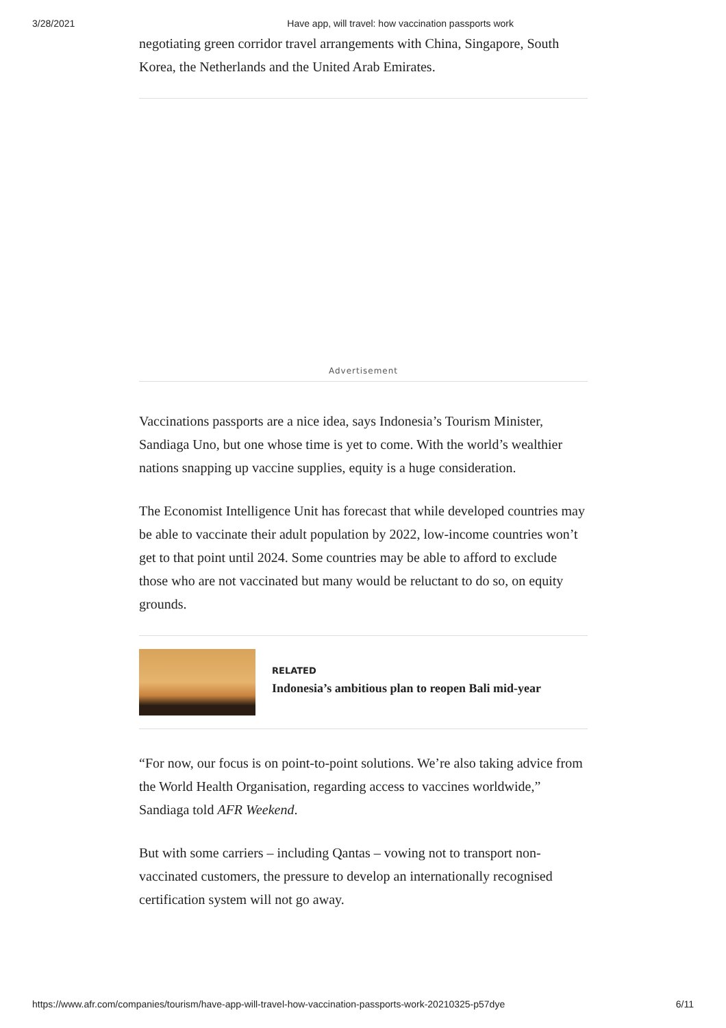3/28/2021 Have app, will travel: how vaccination passports work
negotiating green corridor travel arrangements with China, Singapore, South Korea, the Netherlands and the United Arab Emirates.
Advertisement
Vaccinations passports are a nice idea, says Indonesia’s Tourism Minister, Sandiaga Uno, but one whose time is yet to come. With the world’s wealthier nations snapping up vaccine supplies, equity is a huge consideration.
The Economist Intelligence Unit has forecast that while developed countries may be able to vaccinate their adult population by 2022, low-income countries won’t get to that point until 2024. Some countries may be able to afford to exclude those who are not vaccinated but many would be reluctant to do so, on equity grounds.
RELATED
Indonesia’s ambitious plan to reopen Bali mid-year
“For now, our focus is on point-to-point solutions. We’re also taking advice from the World Health Organisation, regarding access to vaccines worldwide,” Sandiaga told AFR Weekend.
But with some carriers – including Qantas – vowing not to transport non-vaccinated customers, the pressure to develop an internationally recognised certification system will not go away.
https://www.afr.com/companies/tourism/have-app-will-travel-how-vaccination-passports-work-20210325-p57dye 6/11